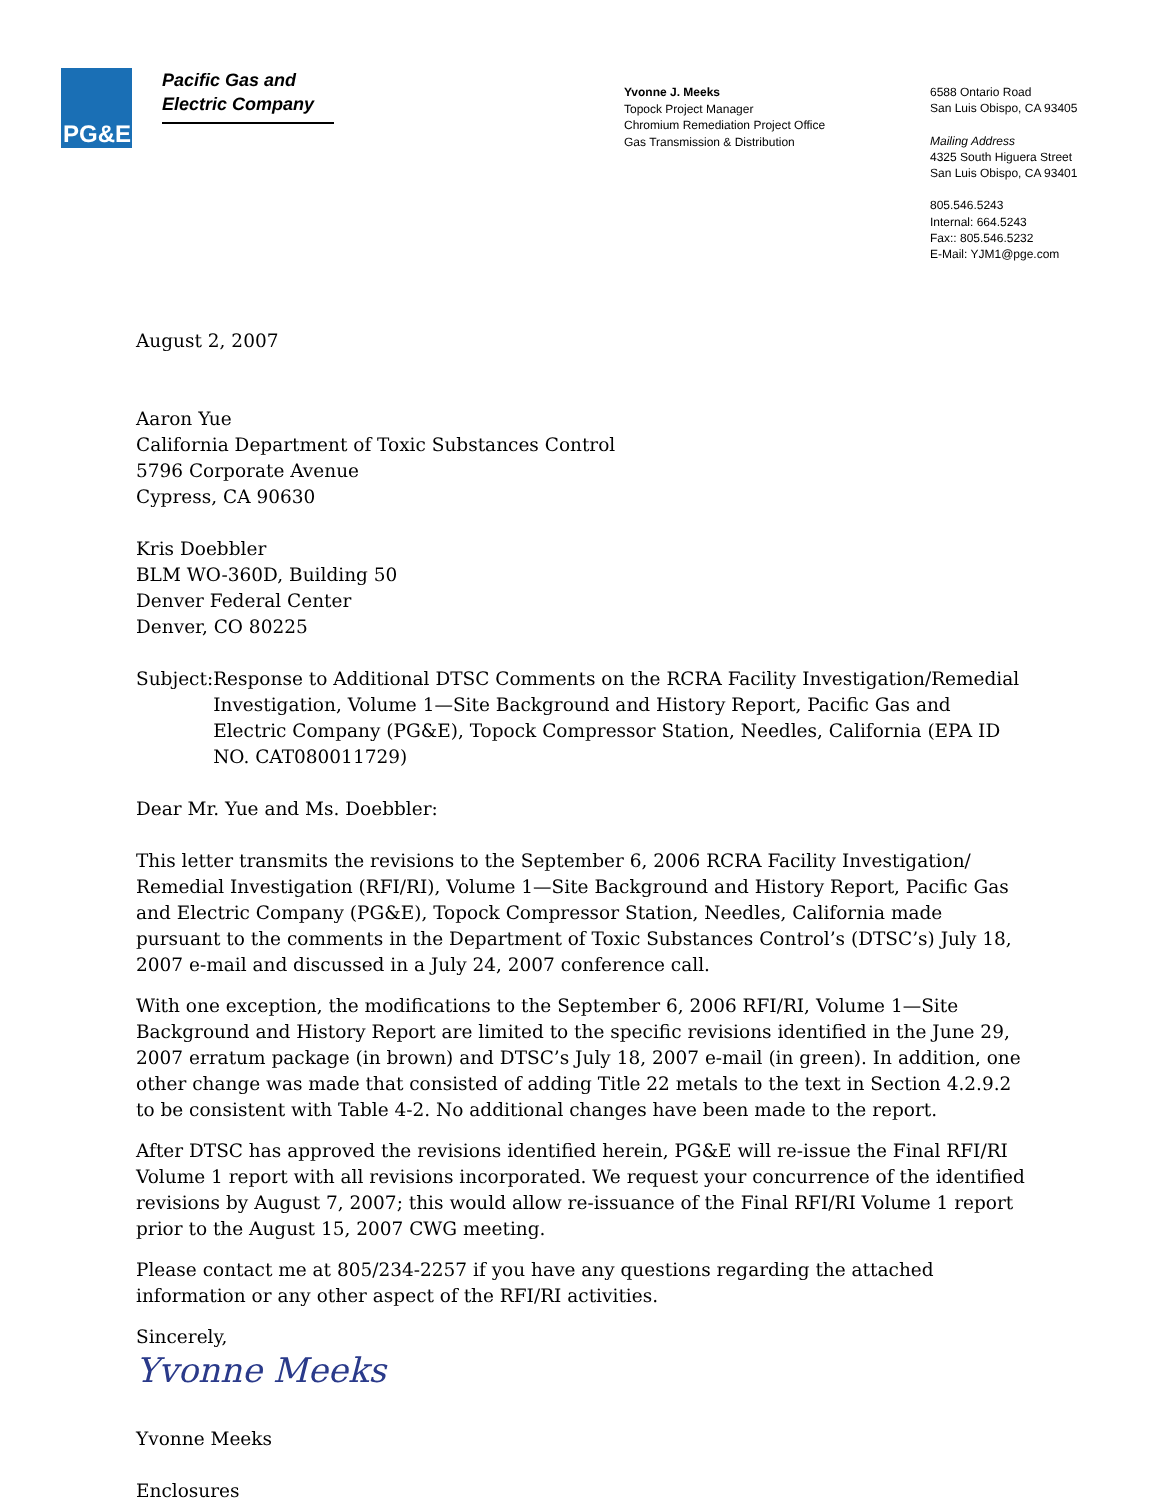PG&E
Pacific Gas and
Electric Company
Yvonne J. Meeks
Topock Project Manager
Chromium Remediation Project Office
Gas Transmission & Distribution
6588 Ontario Road
San Luis Obispo, CA 93405
Mailing Address
4325 South Higuera Street
San Luis Obispo, CA 93401
805.546.5243
Internal: 664.5243
Fax:: 805.546.5232
E-Mail: YJM1@pge.com
August 2, 2007
Aaron Yue
California Department of Toxic Substances Control
5796 Corporate Avenue
Cypress, CA 90630
Kris Doebbler
BLM WO-360D, Building 50
Denver Federal Center
Denver, CO 80225
Subject: Response to Additional DTSC Comments on the RCRA Facility Investigation/Remedial Investigation, Volume 1—Site Background and History Report, Pacific Gas and Electric Company (PG&E), Topock Compressor Station, Needles, California (EPA ID NO. CAT080011729)
Dear Mr. Yue and Ms. Doebbler:
This letter transmits the revisions to the September 6, 2006 RCRA Facility Investigation/ Remedial Investigation (RFI/RI), Volume 1—Site Background and History Report, Pacific Gas and Electric Company (PG&E), Topock Compressor Station, Needles, California made pursuant to the comments in the Department of Toxic Substances Control’s (DTSC’s) July 18, 2007 e-mail and discussed in a July 24, 2007 conference call.
With one exception, the modifications to the September 6, 2006 RFI/RI, Volume 1—Site Background and History Report are limited to the specific revisions identified in the June 29, 2007 erratum package (in brown) and DTSC’s July 18, 2007 e-mail (in green). In addition, one other change was made that consisted of adding Title 22 metals to the text in Section 4.2.9.2 to be consistent with Table 4-2. No additional changes have been made to the report.
After DTSC has approved the revisions identified herein, PG&E will re-issue the Final RFI/RI Volume 1 report with all revisions incorporated. We request your concurrence of the identified revisions by August 7, 2007; this would allow re-issuance of the Final RFI/RI Volume 1 report prior to the August 15, 2007 CWG meeting.
Please contact me at 805/234-2257 if you have any questions regarding the attached information or any other aspect of the RFI/RI activities.
Sincerely,
Yvonne Meeks
Yvonne Meeks
Enclosures